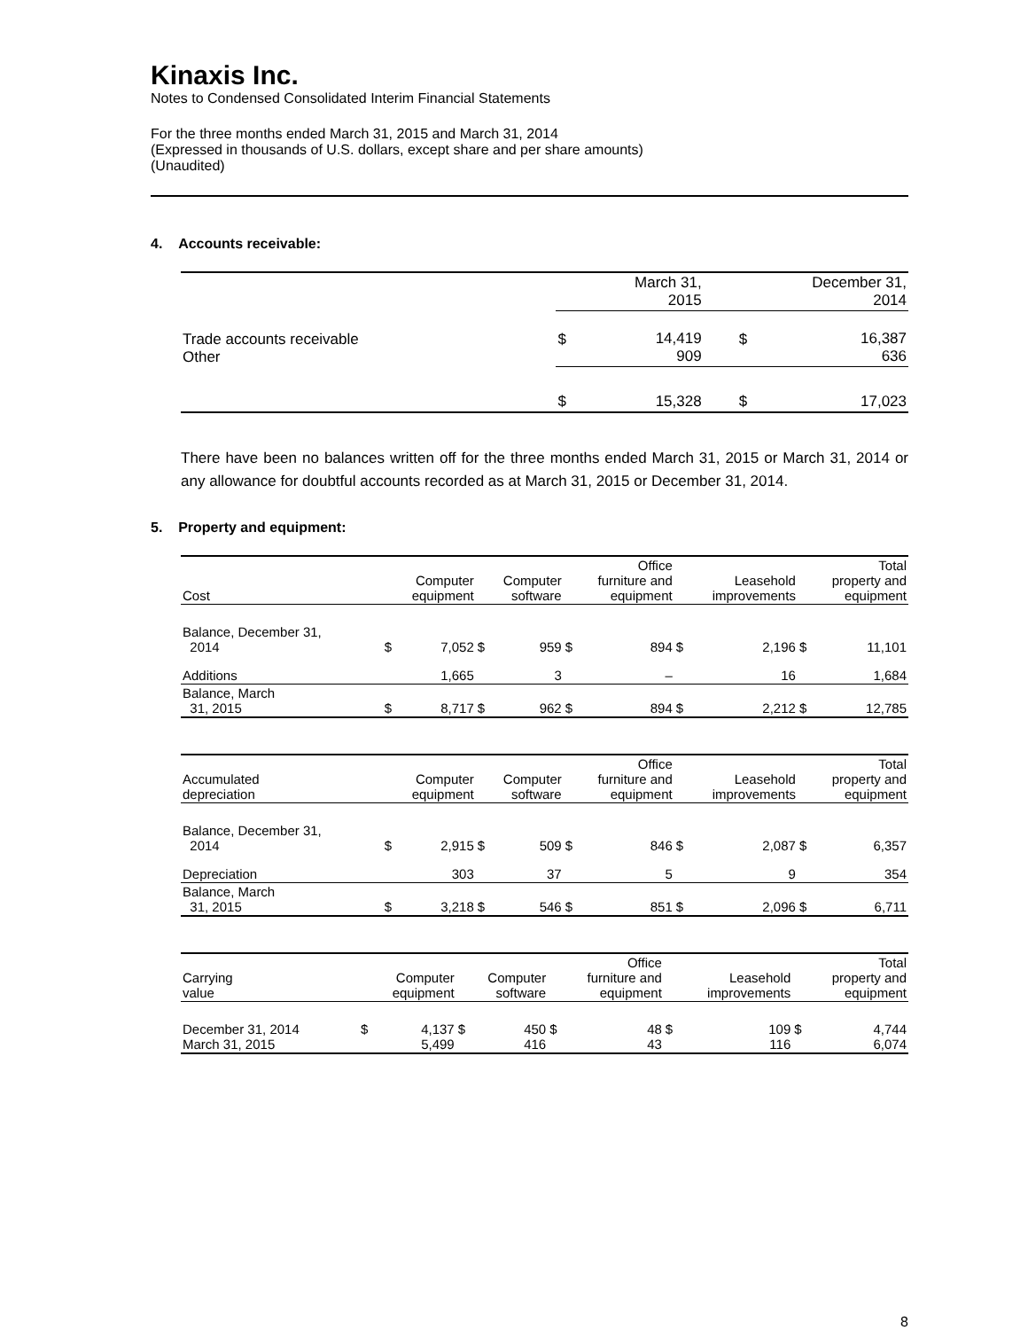Kinaxis Inc.
Notes to Condensed Consolidated Interim Financial Statements
For the three months ended March 31, 2015 and March 31, 2014
(Expressed in thousands of U.S. dollars, except share and per share amounts)
(Unaudited)
4. Accounts receivable:
| | March 31, 2015 | | December 31, 2014 | |
| --- | --- | --- | --- | --- |
| Trade accounts receivable Other | $ | 14,419 909 | $ | 16,387 636 |
| | $ | 15,328 | $ | 17,023 |
There have been no balances written off for the three months ended March 31, 2015 or March 31, 2014 or any allowance for doubtful accounts recorded as at March 31, 2015 or December 31, 2014.
5. Property and equipment:
| Cost | Computer equipment | | Computer software | | Office furniture and equipment | | Leasehold improvements | | Total property and equipment | |
| --- | --- | --- | --- | --- | --- | --- | --- | --- | --- | --- |
| Balance, December 31, 2014 | $ | 7,052 | $ | 959 | $ | 894 | $ | 2,196 | $ | 11,101 |
| Additions | | 1,665 | | 3 | | – | | 16 | | 1,684 |
| Balance, March 31, 2015 | $ | 8,717 | $ | 962 | $ | 894 | $ | 2,212 | $ | 12,785 |
| Accumulated depreciation | Computer equipment | | Computer software | | Office furniture and equipment | | Leasehold improvements | | Total property and equipment | |
| --- | --- | --- | --- | --- | --- | --- | --- | --- | --- | --- |
| Balance, December 31, 2014 | $ | 2,915 | $ | 509 | $ | 846 | $ | 2,087 | $ | 6,357 |
| Depreciation | | 303 | | 37 | | 5 | | 9 | | 354 |
| Balance, March 31, 2015 | $ | 3,218 | $ | 546 | $ | 851 | $ | 2,096 | $ | 6,711 |
| Carrying value | Computer equipment | | Computer software | | Office furniture and equipment | | Leasehold improvements | | Total property and equipment | |
| --- | --- | --- | --- | --- | --- | --- | --- | --- | --- | --- |
| December 31, 2014 March 31, 2015 | $ | 4,137 5,499 | $ | 450 416 | $ | 48 43 | $ | 109 116 | $ | 4,744 6,074 |
8